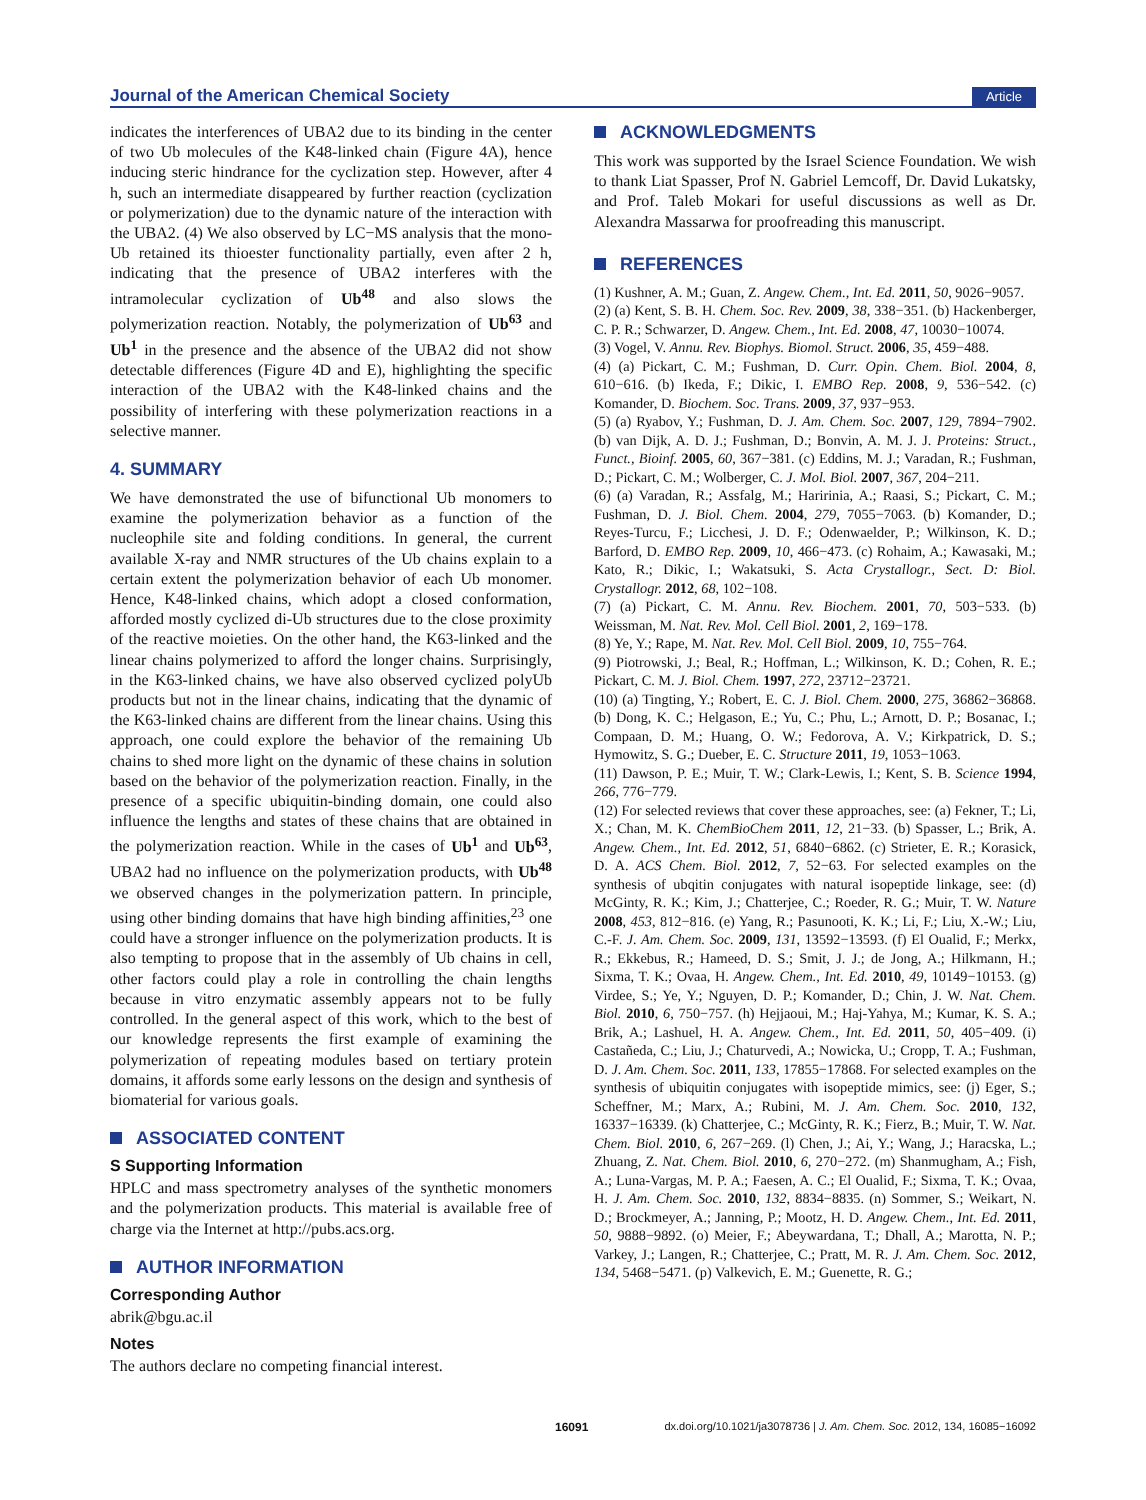Journal of the American Chemical Society Article
indicates the interferences of UBA2 due to its binding in the center of two Ub molecules of the K48-linked chain (Figure 4A), hence inducing steric hindrance for the cyclization step. However, after 4 h, such an intermediate disappeared by further reaction (cyclization or polymerization) due to the dynamic nature of the interaction with the UBA2. (4) We also observed by LC−MS analysis that the mono-Ub retained its thioester functionality partially, even after 2 h, indicating that the presence of UBA2 interferes with the intramolecular cyclization of Ub<sup>48</sup> and also slows the polymerization reaction. Notably, the polymerization of Ub<sup>63</sup> and Ub<sup>1</sup> in the presence and the absence of the UBA2 did not show detectable differences (Figure 4D and E), highlighting the specific interaction of the UBA2 with the K48-linked chains and the possibility of interfering with these polymerization reactions in a selective manner.
4. SUMMARY
We have demonstrated the use of bifunctional Ub monomers to examine the polymerization behavior as a function of the nucleophile site and folding conditions. In general, the current available X-ray and NMR structures of the Ub chains explain to a certain extent the polymerization behavior of each Ub monomer. Hence, K48-linked chains, which adopt a closed conformation, afforded mostly cyclized di-Ub structures due to the close proximity of the reactive moieties. On the other hand, the K63-linked and the linear chains polymerized to afford the longer chains. Surprisingly, in the K63-linked chains, we have also observed cyclized polyUb products but not in the linear chains, indicating that the dynamic of the K63-linked chains are different from the linear chains. Using this approach, one could explore the behavior of the remaining Ub chains to shed more light on the dynamic of these chains in solution based on the behavior of the polymerization reaction. Finally, in the presence of a specific ubiquitin-binding domain, one could also influence the lengths and states of these chains that are obtained in the polymerization reaction. While in the cases of Ub<sup>1</sup> and Ub<sup>63</sup>, UBA2 had no influence on the polymerization products, with Ub<sup>48</sup> we observed changes in the polymerization pattern. In principle, using other binding domains that have high binding affinities,<sup>23</sup> one could have a stronger influence on the polymerization products. It is also tempting to propose that in the assembly of Ub chains in cell, other factors could play a role in controlling the chain lengths because in vitro enzymatic assembly appears not to be fully controlled. In the general aspect of this work, which to the best of our knowledge represents the first example of examining the polymerization of repeating modules based on tertiary protein domains, it affords some early lessons on the design and synthesis of biomaterial for various goals.
ASSOCIATED CONTENT
S Supporting Information
HPLC and mass spectrometry analyses of the synthetic monomers and the polymerization products. This material is available free of charge via the Internet at http://pubs.acs.org.
AUTHOR INFORMATION
Corresponding Author
abrik@bgu.ac.il
Notes
The authors declare no competing financial interest.
ACKNOWLEDGMENTS
This work was supported by the Israel Science Foundation. We wish to thank Liat Spasser, Prof N. Gabriel Lemcoff, Dr. David Lukatsky, and Prof. Taleb Mokari for useful discussions as well as Dr. Alexandra Massarwa for proofreading this manuscript.
REFERENCES
(1) Kushner, A. M.; Guan, Z. Angew. Chem., Int. Ed. 2011, 50, 9026−9057.
(2) (a) Kent, S. B. H. Chem. Soc. Rev. 2009, 38, 338−351. (b) Hackenberger, C. P. R.; Schwarzer, D. Angew. Chem., Int. Ed. 2008, 47, 10030−10074.
(3) Vogel, V. Annu. Rev. Biophys. Biomol. Struct. 2006, 35, 459−488.
(4) (a) Pickart, C. M.; Fushman, D. Curr. Opin. Chem. Biol. 2004, 8, 610−616. (b) Ikeda, F.; Dikic, I. EMBO Rep. 2008, 9, 536−542. (c) Komander, D. Biochem. Soc. Trans. 2009, 37, 937−953.
(5) (a) Ryabov, Y.; Fushman, D. J. Am. Chem. Soc. 2007, 129, 7894−7902. (b) van Dijk, A. D. J.; Fushman, D.; Bonvin, A. M. J. J. Proteins: Struct., Funct., Bioinf. 2005, 60, 367−381. (c) Eddins, M. J.; Varadan, R.; Fushman, D.; Pickart, C. M.; Wolberger, C. J. Mol. Biol. 2007, 367, 204−211.
(6) (a) Varadan, R.; Assfalg, M.; Haririnia, A.; Raasi, S.; Pickart, C. M.; Fushman, D. J. Biol. Chem. 2004, 279, 7055−7063. (b) Komander, D.; Reyes-Turcu, F.; Licchesi, J. D. F.; Odenwaelder, P.; Wilkinson, K. D.; Barford, D. EMBO Rep. 2009, 10, 466−473. (c) Rohaim, A.; Kawasaki, M.; Kato, R.; Dikic, I.; Wakatsuki, S. Acta Crystallogr., Sect. D: Biol. Crystallogr. 2012, 68, 102−108.
(7) (a) Pickart, C. M. Annu. Rev. Biochem. 2001, 70, 503−533. (b) Weissman, M. Nat. Rev. Mol. Cell Biol. 2001, 2, 169−178.
(8) Ye, Y.; Rape, M. Nat. Rev. Mol. Cell Biol. 2009, 10, 755−764.
(9) Piotrowski, J.; Beal, R.; Hoffman, L.; Wilkinson, K. D.; Cohen, R. E.; Pickart, C. M. J. Biol. Chem. 1997, 272, 23712−23721.
(10) (a) Tingting, Y.; Robert, E. C. J. Biol. Chem. 2000, 275, 36862−36868. (b) Dong, K. C.; Helgason, E.; Yu, C.; Phu, L.; Arnott, D. P.; Bosanac, I.; Compaan, D. M.; Huang, O. W.; Fedorova, A. V.; Kirkpatrick, D. S.; Hymowitz, S. G.; Dueber, E. C. Structure 2011, 19, 1053−1063.
(11) Dawson, P. E.; Muir, T. W.; Clark-Lewis, I.; Kent, S. B. Science 1994, 266, 776−779.
(12) For selected reviews that cover these approaches, see: (a) Fekner, T.; Li, X.; Chan, M. K. ChemBioChem 2011, 12, 21−33. (b) Spasser, L.; Brik, A. Angew. Chem., Int. Ed. 2012, 51, 6840−6862. (c) Strieter, E. R.; Korasick, D. A. ACS Chem. Biol. 2012, 7, 52−63. For selected examples on the synthesis of ubqitin conjugates with natural isopeptide linkage, see: (d) McGinty, R. K.; Kim, J.; Chatterjee, C.; Roeder, R. G.; Muir, T. W. Nature 2008, 453, 812−816. (e) Yang, R.; Pasunooti, K. K.; Li, F.; Liu, X.-W.; Liu, C.-F. J. Am. Chem. Soc. 2009, 131, 13592−13593. (f) El Oualid, F.; Merkx, R.; Ekkebus, R.; Hameed, D. S.; Smit, J. J.; de Jong, A.; Hilkmann, H.; Sixma, T. K.; Ovaa, H. Angew. Chem., Int. Ed. 2010, 49, 10149−10153. (g) Virdee, S.; Ye, Y.; Nguyen, D. P.; Komander, D.; Chin, J. W. Nat. Chem. Biol. 2010, 6, 750−757. (h) Hejjaoui, M.; Haj-Yahya, M.; Kumar, K. S. A.; Brik, A.; Lashuel, H. A. Angew. Chem., Int. Ed. 2011, 50, 405−409. (i) Castañeda, C.; Liu, J.; Chaturvedi, A.; Nowicka, U.; Cropp, T. A.; Fushman, D. J. Am. Chem. Soc. 2011, 133, 17855−17868. For selected examples on the synthesis of ubiquitin conjugates with isopeptide mimics, see: (j) Eger, S.; Scheffner, M.; Marx, A.; Rubini, M. J. Am. Chem. Soc. 2010, 132, 16337−16339. (k) Chatterjee, C.; McGinty, R. K.; Fierz, B.; Muir, T. W. Nat. Chem. Biol. 2010, 6, 267−269. (l) Chen, J.; Ai, Y.; Wang, J.; Haracska, L.; Zhuang, Z. Nat. Chem. Biol. 2010, 6, 270−272. (m) Shanmugham, A.; Fish, A.; Luna-Vargas, M. P. A.; Faesen, A. C.; El Oualid, F.; Sixma, T. K.; Ovaa, H. J. Am. Chem. Soc. 2010, 132, 8834−8835. (n) Sommer, S.; Weikart, N. D.; Brockmeyer, A.; Janning, P.; Mootz, H. D. Angew. Chem., Int. Ed. 2011, 50, 9888−9892. (o) Meier, F.; Abeywardana, T.; Dhall, A.; Marotta, N. P.; Varkey, J.; Langen, R.; Chatterjee, C.; Pratt, M. R. J. Am. Chem. Soc. 2012, 134, 5468−5471. (p) Valkevich, E. M.; Guenette, R. G.;
16091 dx.doi.org/10.1021/ja3078736 | J. Am. Chem. Soc. 2012, 134, 16085−16092